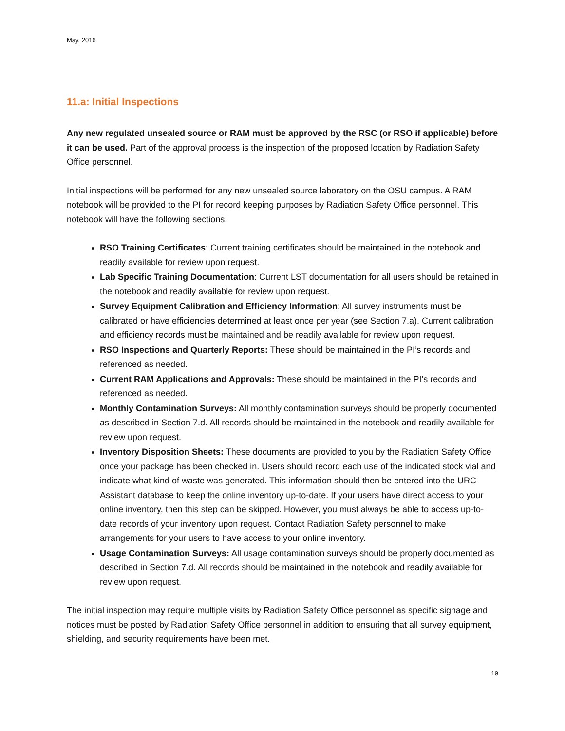May, 2016
11.a: Initial Inspections
Any new regulated unsealed source or RAM must be approved by the RSC (or RSO if applicable) before it can be used. Part of the approval process is the inspection of the proposed location by Radiation Safety Office personnel.
Initial inspections will be performed for any new unsealed source laboratory on the OSU campus. A RAM notebook will be provided to the PI for record keeping purposes by Radiation Safety Office personnel. This notebook will have the following sections:
RSO Training Certificates: Current training certificates should be maintained in the notebook and readily available for review upon request.
Lab Specific Training Documentation: Current LST documentation for all users should be retained in the notebook and readily available for review upon request.
Survey Equipment Calibration and Efficiency Information: All survey instruments must be calibrated or have efficiencies determined at least once per year (see Section 7.a). Current calibration and efficiency records must be maintained and be readily available for review upon request.
RSO Inspections and Quarterly Reports: These should be maintained in the PI’s records and referenced as needed.
Current RAM Applications and Approvals: These should be maintained in the PI’s records and referenced as needed.
Monthly Contamination Surveys: All monthly contamination surveys should be properly documented as described in Section 7.d. All records should be maintained in the notebook and readily available for review upon request.
Inventory Disposition Sheets: These documents are provided to you by the Radiation Safety Office once your package has been checked in. Users should record each use of the indicated stock vial and indicate what kind of waste was generated. This information should then be entered into the URC Assistant database to keep the online inventory up-to-date. If your users have direct access to your online inventory, then this step can be skipped. However, you must always be able to access up-to-date records of your inventory upon request. Contact Radiation Safety personnel to make arrangements for your users to have access to your online inventory.
Usage Contamination Surveys: All usage contamination surveys should be properly documented as described in Section 7.d. All records should be maintained in the notebook and readily available for review upon request.
The initial inspection may require multiple visits by Radiation Safety Office personnel as specific signage and notices must be posted by Radiation Safety Office personnel in addition to ensuring that all survey equipment, shielding, and security requirements have been met.
19